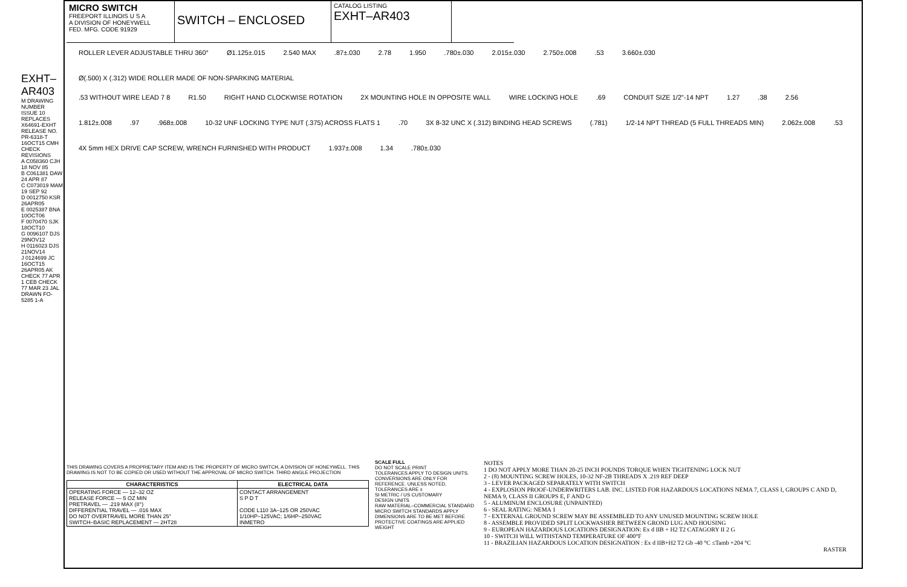MICRO SWITCH
FREEPORT ILLINOIS U S A
A DIVISION OF HONEYWELL
FED. MFG. CODE 91929
SWITCH – ENCLOSED
CATALOG LISTING
EXHT–AR403
ROLLER LEVER ADJUSTABLE THRU 360° Ø1.125±.015 2.540 MAX.87±.030 2.78 1.950.780±.030 2.015±.030 2.750±.008.53 3.660±.030 Ø(.500) X (.312) WIDE ROLLER MADE OF NON-SPARKING MATERIAL
.53 WITHOUT WIRE LEAD 7 8 R1.50 RIGHT HAND CLOCKWISE ROTATION 2X MOUNTING HOLE IN OPPOSITE WALL WIRE LOCKING HOLE.69 CONDUIT SIZE 1/2"-14 NPT 1.27.38 2.56 1.812±.008.97.968±.008 10-32 UNF LOCKING TYPE NUT (.375) ACROSS FLATS 1.70 3X 8-32 UNC X (.312) BINDING HEAD SCREWS (.781) 1/2-14 NPT THREAD (5 FULL THREADS MIN) 2.062±.008.53 4X 5mm HEX DRIVE CAP SCREW, WRENCH FURNISHED WITH PRODUCT 1.937±.008 1.34.780±.030
THIS DRAWING COVERS A PROPRIETARY ITEM AND IS THE PROPERTY OF MICRO SWITCH, A DIVISION OF HONEYWELL. THIS DRAWING IS NOT TO BE COPIED OR USED WITHOUT THE APPROVAL OF MICRO SWITCH. THIRD ANGLE PROJECTION
| CHARACTERISTICS | ELECTRICAL DATA |
| --- | --- |
| OPERATING FORCE — 12–32 OZ RELEASE FORCE — 5 OZ MIN PRETRAVEL — .219 MAX (8°) DIFFERENTIAL TRAVEL — .016 MAX DO NOT OVERTRAVEL MORE THAN 25° SWITCH–BASIC REPLACEMENT — 2HT28 | CONTACT ARRANGEMENT S P D T CODE L110 3A–125 OR 250VAC 1/10HP–125VAC; 1/6HP–250VAC INMETRO |
SCALE FULL
DO NOT SCALE PRINT
TOLERANCES APPLY TO DESIGN UNITS. CONVERSIONS ARE ONLY FOR REFERENCE. UNLESS NOTED, TOLERANCES ARE ±
SI METRIC / US CUSTOMARY
DESIGN UNITS
RAW MATERIAL–COMMERCIAL STANDARD MICRO SWITCH STANDARDS APPLY
DIMENSIONS ARE TO BE MET BEFORE PROTECTIVE COATINGS ARE APPLIED
WEIGHT
NOTES
1 DO NOT APPLY MORE THAN 20-25 INCH POUNDS TORQUE WHEN TIGHTENING LOCK NUT
2 - (8) MOUNTING SCREW HOLES, 10-32 NF-2B THREADS X .219 REF DEEP
3 - LEVER PACKAGED SEPARATELY WITH SWITCH
4 - EXPLOSION PROOF-UNDERWRITERS LAB. INC. LISTED FOR HAZARDOUS LOCATIONS NEMA 7, CLASS I, GROUPS C AND D, NEMA 9, CLASS II GROUPS E, F AND G
5 - ALUMINUM ENCLOSURE (UNPAINTED)
6 - SEAL RATING: NEMA 1
7 - EXTERNAL GROUND SCREW MAY BE ASSEMBLED TO ANY UNUSED MOUNTING SCREW HOLE
8 - ASSEMBLE PROVIDED SPLIT LOCKWASHER BETWEEN GROND LUG AND HOUSING
9 - EUROPEAN HAZARDOUS LOCATIONS DESIGNATION: Ex d IIB + H2 T2 CATAGORY II 2 G
10 - SWITCH WILL WITHSTAND TEMPERATURE OF 400°F
11 - BRAZILIAN HAZARDOUS LOCATION DESIGNATION : Ex d IIB+H2 T2 Gb -40 °C ≤Tamb +204 °C
RASTER
EXHT–AR403
M DRAWING NUMBER
ISSUE 10
REPLACES X64691-EXHT RELEASE NO. PR-6318-T 16OCT15 CMH CHECK
REVISIONS
A C058360 CJH 18 NOV 85
B C061381 DAW 24 APR 87
C C073019 MAM 19 SEP 92
D 0012750 KSR 26APR05
E 0025387 BNA 10OCT06
F 0070470 SJK 18OCT10
G 0096107 DJS 29NOV12
H 0116023 DJS 21NOV14
J 0124699 JC 16OCT15
26APR05 AK CHECK 77 APR 1 CEB CHECK 77 MAR 23 JAL DRAWN FO-5285 1-A